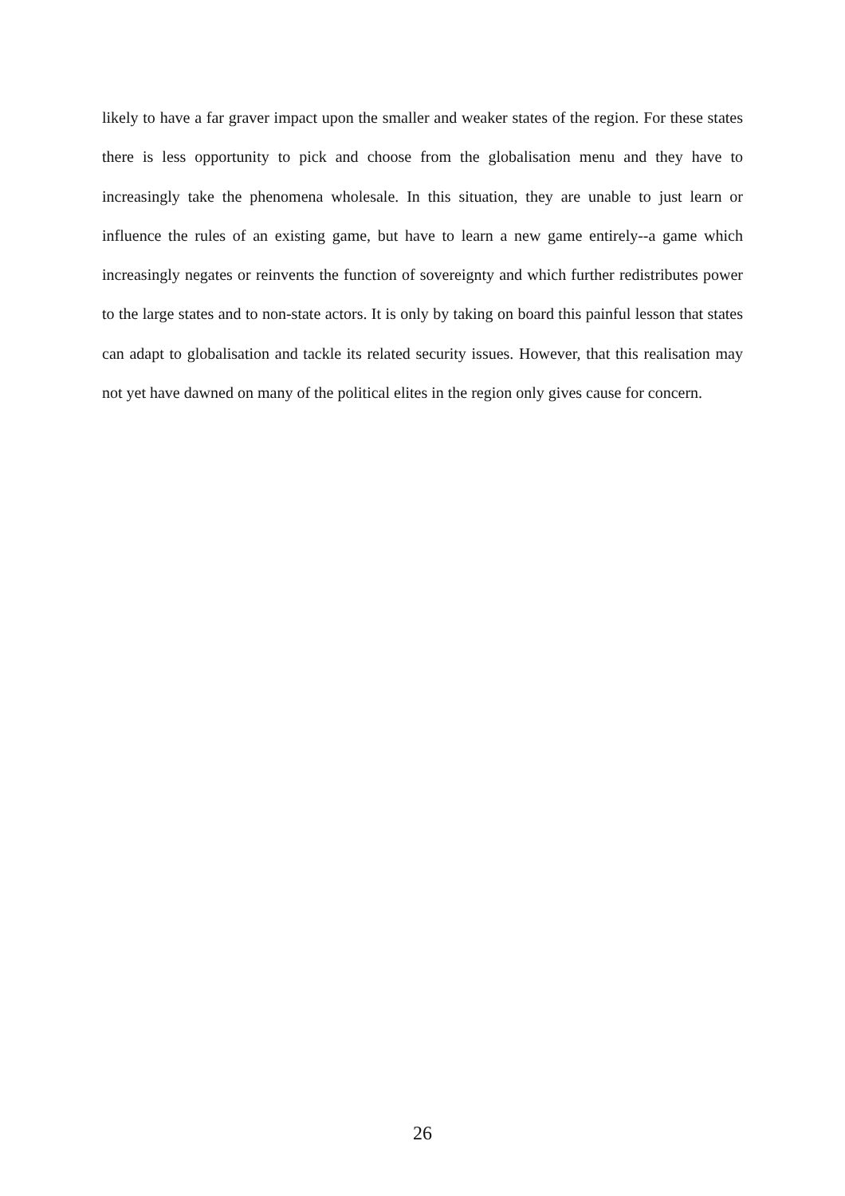likely to have a far graver impact upon the smaller and weaker states of the region. For these states there is less opportunity to pick and choose from the globalisation menu and they have to increasingly take the phenomena wholesale. In this situation, they are unable to just learn or influence the rules of an existing game, but have to learn a new game entirely--a game which increasingly negates or reinvents the function of sovereignty and which further redistributes power to the large states and to non-state actors. It is only by taking on board this painful lesson that states can adapt to globalisation and tackle its related security issues. However, that this realisation may not yet have dawned on many of the political elites in the region only gives cause for concern.
26